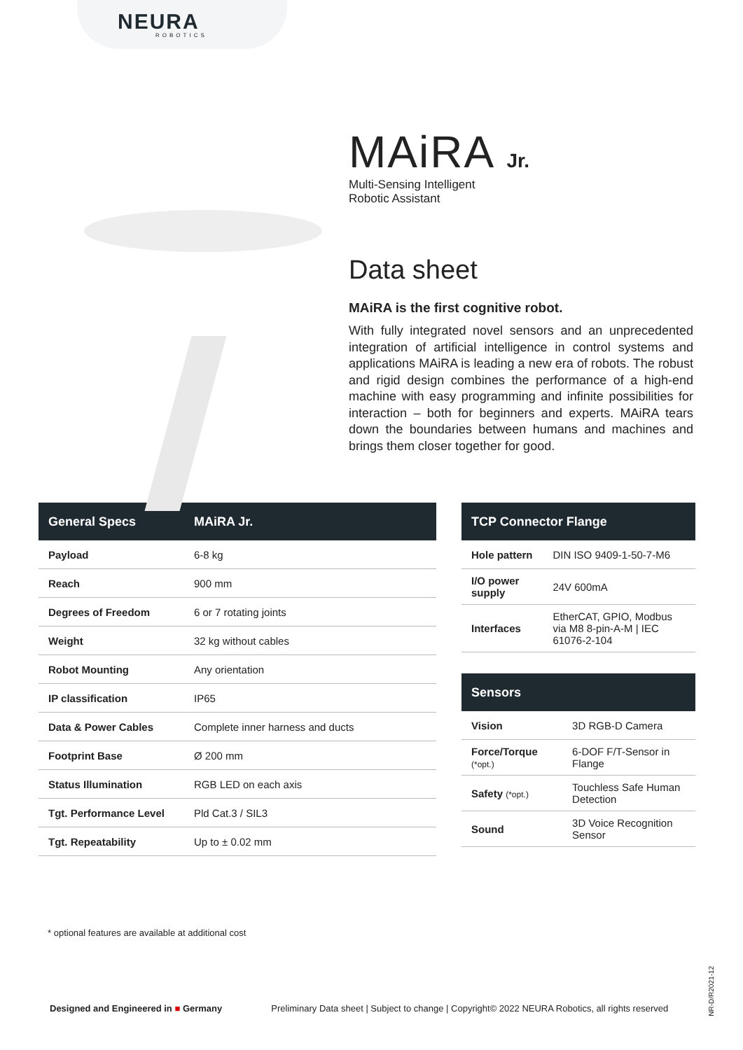NEURA
ROBOTICS
MAiRA Jr.
Multi-Sensing Intelligent
Robotic Assistant
Data sheet
MAiRA is the first cognitive robot.
With fully integrated novel sensors and an unprecedented integration of artificial intelligence in control systems and applications MAiRA is leading a new era of robots. The robust and rigid design combines the performance of a high-end machine with easy programming and infinite possibilities for interaction – both for beginners and experts. MAiRA tears down the boundaries between humans and machines and brings them closer together for good.
| General Specs | MAiRA Jr. |
| --- | --- |
| Payload | 6-8 kg |
| Reach | 900 mm |
| Degrees of Freedom | 6 or 7 rotating joints |
| Weight | 32 kg without cables |
| Robot Mounting | Any orientation |
| IP classification | IP65 |
| Data & Power Cables | Complete inner harness and ducts |
| Footprint Base | Ø 200 mm |
| Status Illumination | RGB LED on each axis |
| Tgt. Performance Level | Pld Cat.3 / SIL3 |
| Tgt. Repeatability | Up to ± 0.02 mm |
| TCP Connector Flange | |
| --- | --- |
| Hole pattern | DIN ISO 9409-1-50-7-M6 |
| I/O power supply | 24V 600mA |
| Interfaces | EtherCAT, GPIO, Modbus via M8 8-pin-A-M / IEC 61076-2-104 |
| Sensors | |
| --- | --- |
| Vision | 3D RGB-D Camera |
| Force/Torque (*opt.) | 6-DOF F/T-Sensor in Flange |
| Safety (*opt.) | Touchless Safe Human Detection |
| Sound | 3D Voice Recognition Sensor |
* optional features are available at additional cost
Designed and Engineered in ■ Germany Preliminary Data sheet | Subject to change | Copyright© 2022 NEURA Robotics, all rights reserved
NR-D/R2021-12